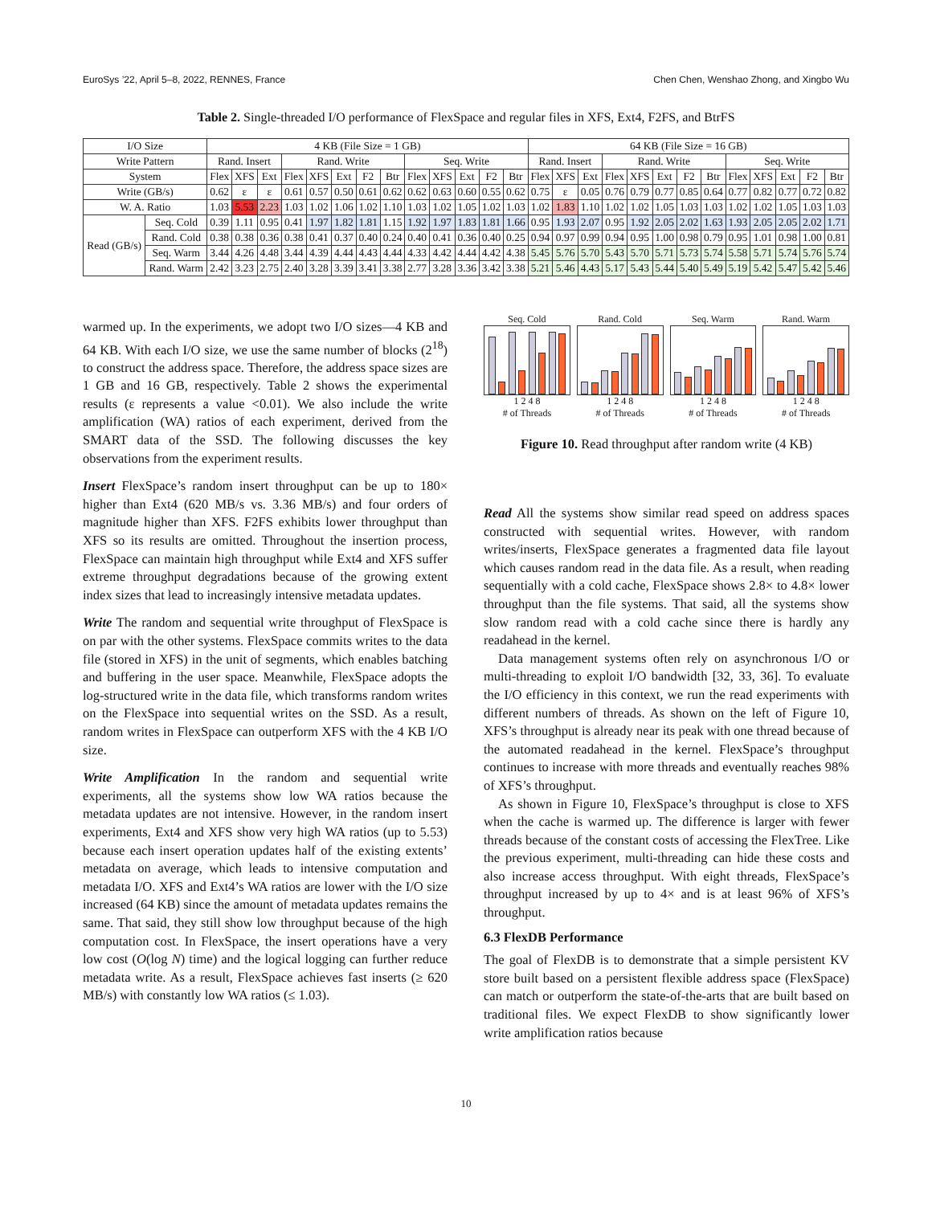EuroSys ’22, April 5–8, 2022, RENNES, France Chen Chen, Wenshao Zhong, and Xingbo Wu
Table 2. Single-threaded I/O performance of FlexSpace and regular files in XFS, Ext4, F2FS, and BtrFS
| I/O Size | | 4 KB (File Size = 1 GB) | | | | | | | | | | | | | 64 KB (File Size = 16 GB) | | | | | | | | | | | | |
| --- | --- | --- | --- | --- | --- | --- | --- | --- | --- | --- | --- | --- | --- | --- | --- | --- | --- | --- | --- | --- | --- | --- | --- | --- | --- | --- | --- |
| Write Pattern | | Rand. Insert | | | Rand. Write | | | | | Seq. Write | | | | | Rand. Insert | | | Rand. Write | | | | | Seq. Write | | | | |
| System | | Flex | XFS | Ext | Flex | XFS | Ext | F2 | Btr | Flex | XFS | Ext | F2 | Btr | Flex | XFS | Ext | Flex | XFS | Ext | F2 | Btr | Flex | XFS | Ext | F2 | Btr |
| Write (GB/s) | | 0.62 | ε | ε | 0.61 | 0.57 | 0.50 | 0.61 | 0.62 | 0.62 | 0.63 | 0.60 | 0.55 | 0.62 | 0.75 | ε | 0.05 | 0.76 | 0.79 | 0.77 | 0.85 | 0.64 | 0.77 | 0.82 | 0.77 | 0.72 | 0.82 |
| W. A. Ratio | | 1.03 | 5.53 | 2.23 | 1.03 | 1.02 | 1.06 | 1.02 | 1.10 | 1.03 | 1.02 | 1.05 | 1.02 | 1.03 | 1.02 | 1.83 | 1.10 | 1.02 | 1.02 | 1.05 | 1.03 | 1.03 | 1.02 | 1.02 | 1.05 | 1.03 | 1.03 |
| Read (GB/s) | Seq. Cold | 0.39 | 1.11 | 0.95 | 0.41 | 1.97 | 1.82 | 1.81 | 1.15 | 1.92 | 1.97 | 1.83 | 1.81 | 1.66 | 0.95 | 1.93 | 2.07 | 0.95 | 1.92 | 2.05 | 2.02 | 1.63 | 1.93 | 2.05 | 2.05 | 2.02 | 1.71 |
| | Rand. Cold | 0.38 | 0.38 | 0.36 | 0.38 | 0.41 | 0.37 | 0.40 | 0.24 | 0.40 | 0.41 | 0.36 | 0.40 | 0.25 | 0.94 | 0.97 | 0.99 | 0.94 | 0.95 | 1.00 | 0.98 | 0.79 | 0.95 | 1.01 | 0.98 | 1.00 | 0.81 |
| | Seq. Warm | 3.44 | 4.26 | 4.48 | 3.44 | 4.39 | 4.44 | 4.43 | 4.44 | 4.33 | 4.42 | 4.44 | 4.42 | 4.38 | 5.45 | 5.76 | 5.70 | 5.43 | 5.70 | 5.71 | 5.73 | 5.74 | 5.58 | 5.71 | 5.74 | 5.76 | 5.74 |
| | Rand. Warm | 2.42 | 3.23 | 2.75 | 2.40 | 3.28 | 3.39 | 3.41 | 3.38 | 2.77 | 3.28 | 3.36 | 3.42 | 3.38 | 5.21 | 5.46 | 4.43 | 5.17 | 5.43 | 5.44 | 5.40 | 5.49 | 5.19 | 5.42 | 5.47 | 5.42 | 5.46 |
warmed up. In the experiments, we adopt two I/O sizes—4 KB and 64 KB. With each I/O size, we use the same number of blocks (2<sup>18</sup>) to construct the address space. Therefore, the address space sizes are 1 GB and 16 GB, respectively. Table 2 shows the experimental results (ε represents a value <0.01). We also include the write amplification (WA) ratios of each experiment, derived from the SMART data of the SSD. The following discusses the key observations from the experiment results.
Insert FlexSpace’s random insert throughput can be up to 180× higher than Ext4 (620 MB/s vs. 3.36 MB/s) and four orders of magnitude higher than XFS. F2FS exhibits lower throughput than XFS so its results are omitted. Throughout the insertion process, FlexSpace can maintain high throughput while Ext4 and XFS suffer extreme throughput degradations because of the growing extent index sizes that lead to increasingly intensive metadata updates.
Write The random and sequential write throughput of FlexSpace is on par with the other systems. FlexSpace commits writes to the data file (stored in XFS) in the unit of segments, which enables batching and buffering in the user space. Meanwhile, FlexSpace adopts the log-structured write in the data file, which transforms random writes on the FlexSpace into sequential writes on the SSD. As a result, random writes in FlexSpace can outperform XFS with the 4 KB I/O size.
Write Amplification In the random and sequential write experiments, all the systems show low WA ratios because the metadata updates are not intensive. However, in the random insert experiments, Ext4 and XFS show very high WA ratios (up to 5.53) because each insert operation updates half of the existing extents’ metadata on average, which leads to intensive computation and metadata I/O. XFS and Ext4’s WA ratios are lower with the I/O size increased (64 KB) since the amount of metadata updates remains the same. That said, they still show low throughput because of the high computation cost. In FlexSpace, the insert operations have a very low cost (O(log N) time) and the logical logging can further reduce metadata write. As a result, FlexSpace achieves fast inserts (≥ 620 MB/s) with constantly low WA ratios (≤ 1.03).
Seq. Cold
1 2 4 8
# of Threads
Rand. Cold
1 2 4 8
# of Threads
Seq. Warm
1 2 4 8
# of Threads
Rand. Warm
1 2 4 8
# of Threads
Figure 10. Read throughput after random write (4 KB)
Read All the systems show similar read speed on address spaces constructed with sequential writes. However, with random writes/inserts, FlexSpace generates a fragmented data file layout which causes random read in the data file. As a result, when reading sequentially with a cold cache, FlexSpace shows 2.8× to 4.8× lower throughput than the file systems. That said, all the systems show slow random read with a cold cache since there is hardly any readahead in the kernel.
Data management systems often rely on asynchronous I/O or multi-threading to exploit I/O bandwidth [32, 33, 36]. To evaluate the I/O efficiency in this context, we run the read experiments with different numbers of threads. As shown on the left of Figure 10, XFS’s throughput is already near its peak with one thread because of the automated readahead in the kernel. FlexSpace’s throughput continues to increase with more threads and eventually reaches 98% of XFS’s throughput.
As shown in Figure 10, FlexSpace’s throughput is close to XFS when the cache is warmed up. The difference is larger with fewer threads because of the constant costs of accessing the FlexTree. Like the previous experiment, multi-threading can hide these costs and also increase access throughput. With eight threads, FlexSpace’s throughput increased by up to 4× and is at least 96% of XFS’s throughput.
6.3 FlexDB Performance
The goal of FlexDB is to demonstrate that a simple persistent KV store built based on a persistent flexible address space (FlexSpace) can match or outperform the state-of-the-arts that are built based on traditional files. We expect FlexDB to show significantly lower write amplification ratios because
10